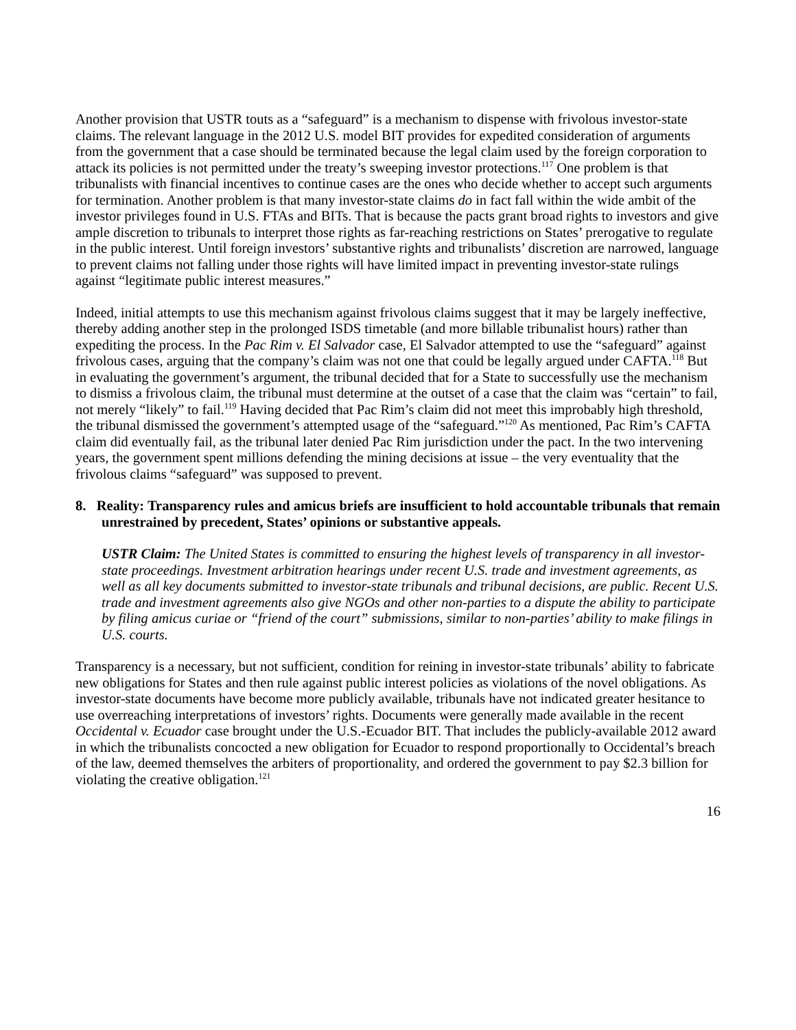Another provision that USTR touts as a “safeguard” is a mechanism to dispense with frivolous investor-state claims. The relevant language in the 2012 U.S. model BIT provides for expedited consideration of arguments from the government that a case should be terminated because the legal claim used by the foreign corporation to attack its policies is not permitted under the treaty’s sweeping investor protections.<sup>117</sup> One problem is that tribunalists with financial incentives to continue cases are the ones who decide whether to accept such arguments for termination. Another problem is that many investor-state claims do in fact fall within the wide ambit of the investor privileges found in U.S. FTAs and BITs. That is because the pacts grant broad rights to investors and give ample discretion to tribunals to interpret those rights as far-reaching restrictions on States’ prerogative to regulate in the public interest. Until foreign investors’ substantive rights and tribunalists’ discretion are narrowed, language to prevent claims not falling under those rights will have limited impact in preventing investor-state rulings against “legitimate public interest measures.”
Indeed, initial attempts to use this mechanism against frivolous claims suggest that it may be largely ineffective, thereby adding another step in the prolonged ISDS timetable (and more billable tribunalist hours) rather than expediting the process. In the Pac Rim v. El Salvador case, El Salvador attempted to use the “safeguard” against frivolous cases, arguing that the company’s claim was not one that could be legally argued under CAFTA.<sup>118</sup> But in evaluating the government’s argument, the tribunal decided that for a State to successfully use the mechanism to dismiss a frivolous claim, the tribunal must determine at the outset of a case that the claim was “certain” to fail, not merely “likely” to fail.<sup>119</sup> Having decided that Pac Rim’s claim did not meet this improbably high threshold, the tribunal dismissed the government’s attempted usage of the “safeguard.”<sup>120</sup> As mentioned, Pac Rim’s CAFTA claim did eventually fail, as the tribunal later denied Pac Rim jurisdiction under the pact. In the two intervening years, the government spent millions defending the mining decisions at issue – the very eventuality that the frivolous claims “safeguard” was supposed to prevent.
8. Reality: Transparency rules and amicus briefs are insufficient to hold accountable tribunals that remain unrestrained by precedent, States’ opinions or substantive appeals.
USTR Claim: The United States is committed to ensuring the highest levels of transparency in all investor-state proceedings. Investment arbitration hearings under recent U.S. trade and investment agreements, as well as all key documents submitted to investor-state tribunals and tribunal decisions, are public. Recent U.S. trade and investment agreements also give NGOs and other non-parties to a dispute the ability to participate by filing amicus curiae or “friend of the court” submissions, similar to non-parties’ ability to make filings in U.S. courts.
Transparency is a necessary, but not sufficient, condition for reining in investor-state tribunals’ ability to fabricate new obligations for States and then rule against public interest policies as violations of the novel obligations. As investor-state documents have become more publicly available, tribunals have not indicated greater hesitance to use overreaching interpretations of investors’ rights. Documents were generally made available in the recent Occidental v. Ecuador case brought under the U.S.-Ecuador BIT. That includes the publicly-available 2012 award in which the tribunalists concocted a new obligation for Ecuador to respond proportionally to Occidental’s breach of the law, deemed themselves the arbiters of proportionality, and ordered the government to pay $2.3 billion for violating the creative obligation.<sup>121</sup>
16